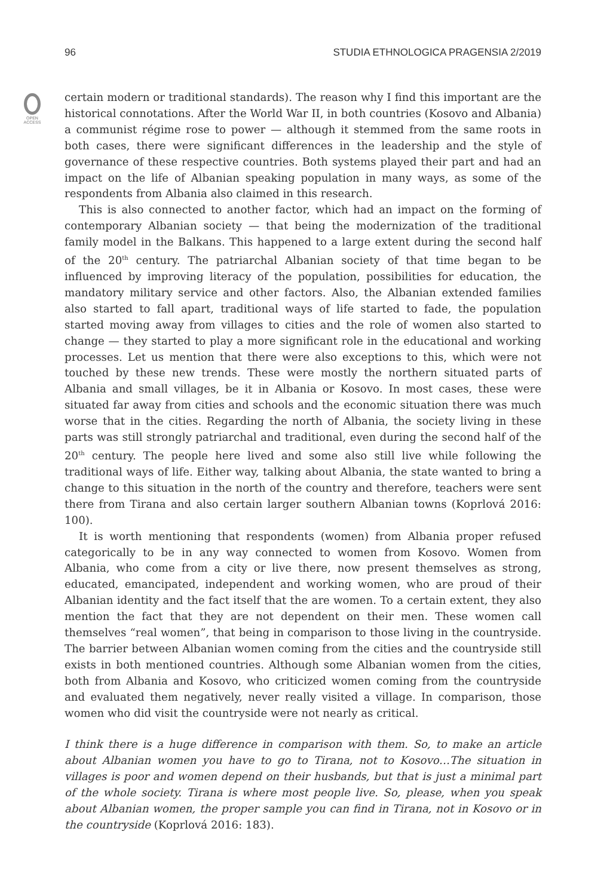96 STUDIA ETHNOLOGICA PRAGENSIA 2/2019
OPEN
ACCESS
certain modern or traditional standards). The reason why I find this important are the historical connotations. After the World War II, in both countries (Kosovo and Albania) a communist régime rose to power — although it stemmed from the same roots in both cases, there were significant differences in the leadership and the style of governance of these respective countries. Both systems played their part and had an impact on the life of Albanian speaking population in many ways, as some of the respondents from Albania also claimed in this research.
This is also connected to another factor, which had an impact on the forming of contemporary Albanian society — that being the modernization of the traditional family model in the Balkans. This happened to a large extent during the second half of the 20<sup>th</sup> century. The patriarchal Albanian society of that time began to be influenced by improving literacy of the population, possibilities for education, the mandatory military service and other factors. Also, the Albanian extended families also started to fall apart, traditional ways of life started to fade, the population started moving away from villages to cities and the role of women also started to change — they started to play a more significant role in the educational and working processes. Let us mention that there were also exceptions to this, which were not touched by these new trends. These were mostly the northern situated parts of Albania and small villages, be it in Albania or Kosovo. In most cases, these were situated far away from cities and schools and the economic situation there was much worse that in the cities. Regarding the north of Albania, the society living in these parts was still strongly patriarchal and traditional, even during the second half of the 20<sup>th</sup> century. The people here lived and some also still live while following the traditional ways of life. Either way, talking about Albania, the state wanted to bring a change to this situation in the north of the country and therefore, teachers were sent there from Tirana and also certain larger southern Albanian towns (Koprlová 2016: 100).
It is worth mentioning that respondents (women) from Albania proper refused categorically to be in any way connected to women from Kosovo. Women from Albania, who come from a city or live there, now present themselves as strong, educated, emancipated, independent and working women, who are proud of their Albanian identity and the fact itself that the are women. To a certain extent, they also mention the fact that they are not dependent on their men. These women call themselves “real women”, that being in comparison to those living in the countryside. The barrier between Albanian women coming from the cities and the countryside still exists in both mentioned countries. Although some Albanian women from the cities, both from Albania and Kosovo, who criticized women coming from the countryside and evaluated them negatively, never really visited a village. In comparison, those women who did visit the countryside were not nearly as critical.
I think there is a huge difference in comparison with them. So, to make an article about Albanian women you have to go to Tirana, not to Kosovo…The situation in villages is poor and women depend on their husbands, but that is just a minimal part of the whole society. Tirana is where most people live. So, please, when you speak about Albanian women, the proper sample you can find in Tirana, not in Kosovo or in the countryside (Koprlová 2016: 183).